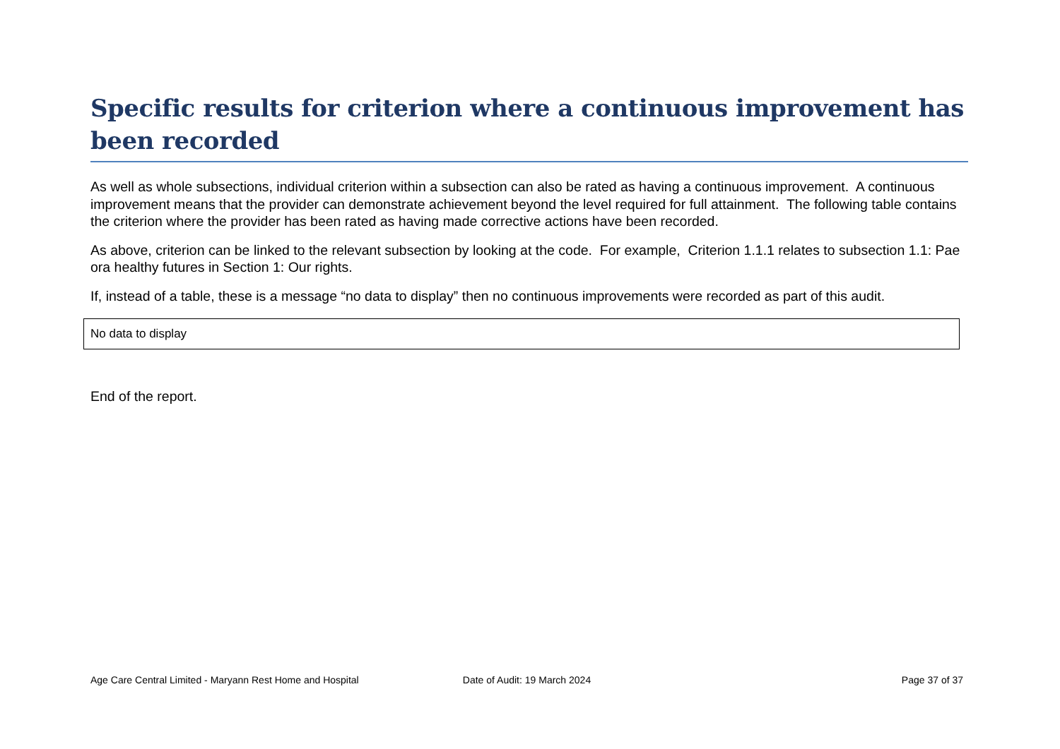Specific results for criterion where a continuous improvement has been recorded
As well as whole subsections, individual criterion within a subsection can also be rated as having a continuous improvement. A continuous improvement means that the provider can demonstrate achievement beyond the level required for full attainment. The following table contains the criterion where the provider has been rated as having made corrective actions have been recorded.
As above, criterion can be linked to the relevant subsection by looking at the code. For example, Criterion 1.1.1 relates to subsection 1.1: Pae ora healthy futures in Section 1: Our rights.
If, instead of a table, these is a message “no data to display” then no continuous improvements were recorded as part of this audit.
| No data to display |
End of the report.
Age Care Central Limited - Maryann Rest Home and Hospital
Date of Audit: 19 March 2024 Page 37 of 37